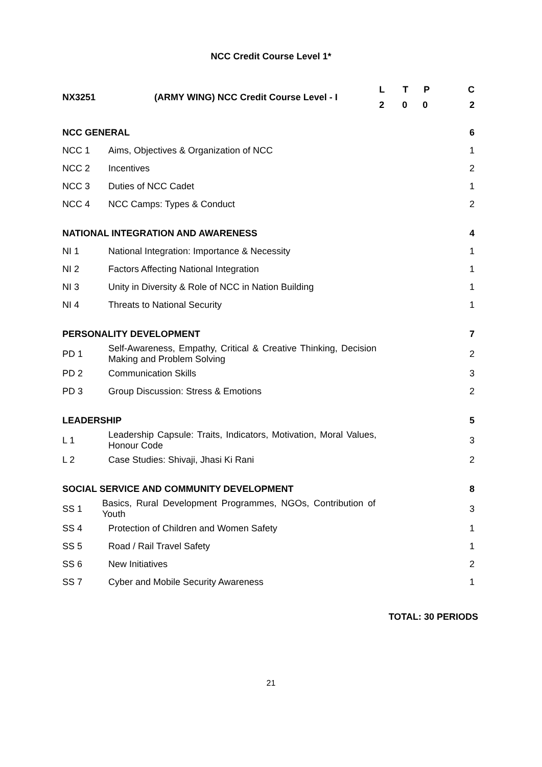NCC Credit Course Level 1*
| NX3251 | (ARMY WING) NCC Credit Course Level - I | L T P 2 0 0 | C 2 |
| NCC GENERAL | | | 6 |
| NCC 1 | Aims, Objectives & Organization of NCC | | 1 |
| NCC 2 | Incentives | | 2 |
| NCC 3 | Duties of NCC Cadet | | 1 |
| NCC 4 | NCC Camps: Types & Conduct | | 2 |
| NATIONAL INTEGRATION AND AWARENESS | | | 4 |
| NI 1 | National Integration: Importance & Necessity | | 1 |
| NI 2 | Factors Affecting National Integration | | 1 |
| NI 3 | Unity in Diversity & Role of NCC in Nation Building | | 1 |
| NI 4 | Threats to National Security | | 1 |
| PERSONALITY DEVELOPMENT | | | 7 |
| PD 1 | Self-Awareness, Empathy, Critical & Creative Thinking, Decision Making and Problem Solving | | 2 |
| PD 2 | Communication Skills | | 3 |
| PD 3 | Group Discussion: Stress & Emotions | | 2 |
| LEADERSHIP | | | 5 |
| L 1 | Leadership Capsule: Traits, Indicators, Motivation, Moral Values, Honour Code | | 3 |
| L 2 | Case Studies: Shivaji, Jhasi Ki Rani | | 2 |
| SOCIAL SERVICE AND COMMUNITY DEVELOPMENT | | | 8 |
| SS 1 | Basics, Rural Development Programmes, NGOs, Contribution of Youth | | 3 |
| SS 4 | Protection of Children and Women Safety | | 1 |
| SS 5 | Road / Rail Travel Safety | | 1 |
| SS 6 | New Initiatives | | 2 |
| SS 7 | Cyber and Mobile Security Awareness | | 1 |
TOTAL: 30 PERIODS
21